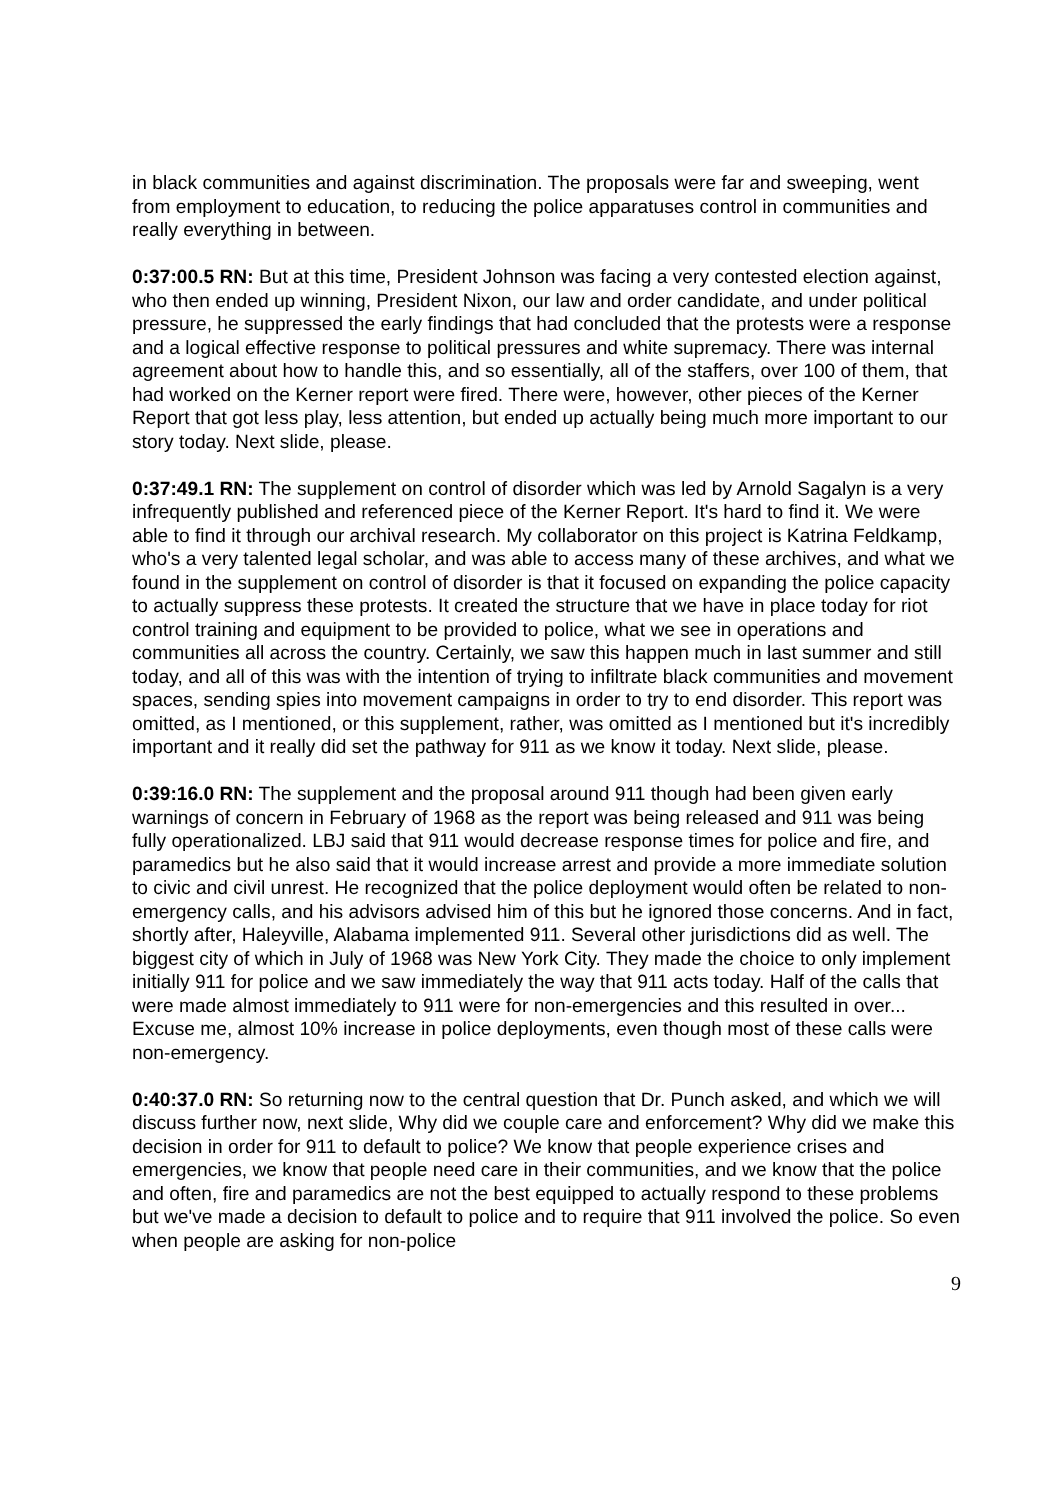in black communities and against discrimination. The proposals were far and sweeping, went from employment to education, to reducing the police apparatuses control in communities and really everything in between.
0:37:00.5 RN: But at this time, President Johnson was facing a very contested election against, who then ended up winning, President Nixon, our law and order candidate, and under political pressure, he suppressed the early findings that had concluded that the protests were a response and a logical effective response to political pressures and white supremacy. There was internal agreement about how to handle this, and so essentially, all of the staffers, over 100 of them, that had worked on the Kerner report were fired. There were, however, other pieces of the Kerner Report that got less play, less attention, but ended up actually being much more important to our story today. Next slide, please.
0:37:49.1 RN: The supplement on control of disorder which was led by Arnold Sagalyn is a very infrequently published and referenced piece of the Kerner Report. It's hard to find it. We were able to find it through our archival research. My collaborator on this project is Katrina Feldkamp, who's a very talented legal scholar, and was able to access many of these archives, and what we found in the supplement on control of disorder is that it focused on expanding the police capacity to actually suppress these protests. It created the structure that we have in place today for riot control training and equipment to be provided to police, what we see in operations and communities all across the country. Certainly, we saw this happen much in last summer and still today, and all of this was with the intention of trying to infiltrate black communities and movement spaces, sending spies into movement campaigns in order to try to end disorder. This report was omitted, as I mentioned, or this supplement, rather, was omitted as I mentioned but it's incredibly important and it really did set the pathway for 911 as we know it today. Next slide, please.
0:39:16.0 RN: The supplement and the proposal around 911 though had been given early warnings of concern in February of 1968 as the report was being released and 911 was being fully operationalized. LBJ said that 911 would decrease response times for police and fire, and paramedics but he also said that it would increase arrest and provide a more immediate solution to civic and civil unrest. He recognized that the police deployment would often be related to non-emergency calls, and his advisors advised him of this but he ignored those concerns. And in fact, shortly after, Haleyville, Alabama implemented 911. Several other jurisdictions did as well. The biggest city of which in July of 1968 was New York City. They made the choice to only implement initially 911 for police and we saw immediately the way that 911 acts today. Half of the calls that were made almost immediately to 911 were for non-emergencies and this resulted in over... Excuse me, almost 10% increase in police deployments, even though most of these calls were non-emergency.
0:40:37.0 RN: So returning now to the central question that Dr. Punch asked, and which we will discuss further now, next slide, Why did we couple care and enforcement? Why did we make this decision in order for 911 to default to police? We know that people experience crises and emergencies, we know that people need care in their communities, and we know that the police and often, fire and paramedics are not the best equipped to actually respond to these problems but we've made a decision to default to police and to require that 911 involved the police. So even when people are asking for non-police
9